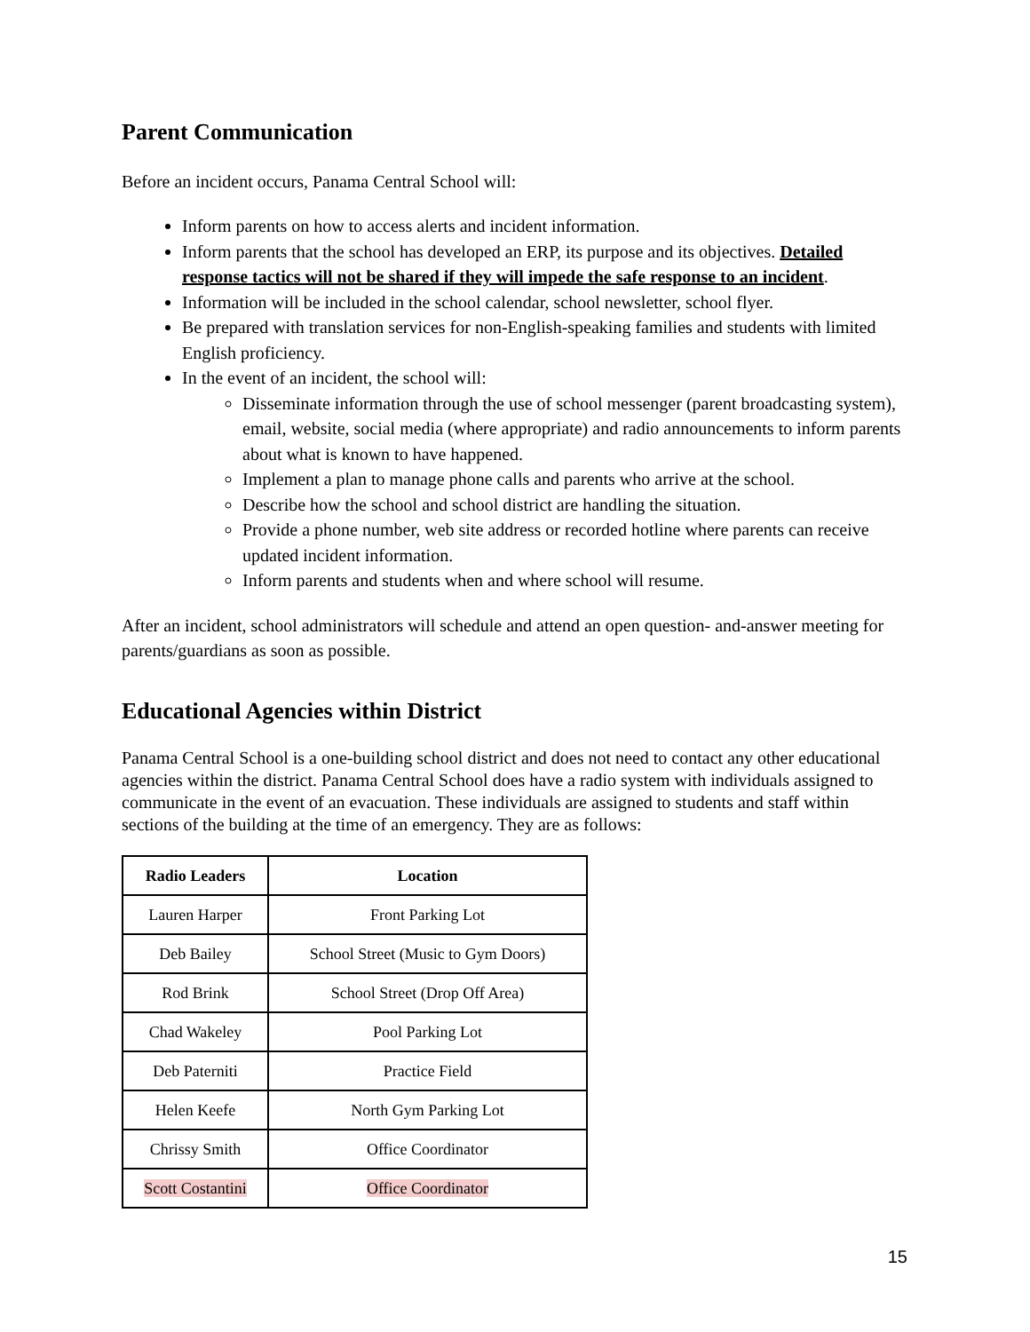Parent Communication
Before an incident occurs, Panama Central School will:
Inform parents on how to access alerts and incident information.
Inform parents that the school has developed an ERP, its purpose and its objectives. Detailed response tactics will not be shared if they will impede the safe response to an incident.
Information will be included in the school calendar, school newsletter, school flyer.
Be prepared with translation services for non-English-speaking families and students with limited English proficiency.
In the event of an incident, the school will:
Disseminate information through the use of school messenger (parent broadcasting system), email, website, social media (where appropriate) and radio announcements to inform parents about what is known to have happened.
Implement a plan to manage phone calls and parents who arrive at the school.
Describe how the school and school district are handling the situation.
Provide a phone number, web site address or recorded hotline where parents can receive updated incident information.
Inform parents and students when and where school will resume.
After an incident, school administrators will schedule and attend an open question- and-answer meeting for parents/guardians as soon as possible.
Educational Agencies within District
Panama Central School is a one-building school district and does not need to contact any other educational agencies within the district. Panama Central School does have a radio system with individuals assigned to communicate in the event of an evacuation. These individuals are assigned to students and staff within sections of the building at the time of an emergency. They are as follows:
| Radio Leaders | Location |
| --- | --- |
| Lauren Harper | Front Parking Lot |
| Deb Bailey | School Street (Music to Gym Doors) |
| Rod Brink | School Street (Drop Off Area) |
| Chad Wakeley | Pool Parking Lot |
| Deb Paterniti | Practice Field |
| Helen Keefe | North Gym Parking Lot |
| Chrissy Smith | Office Coordinator |
| Scott Costantini | Office Coordinator |
15